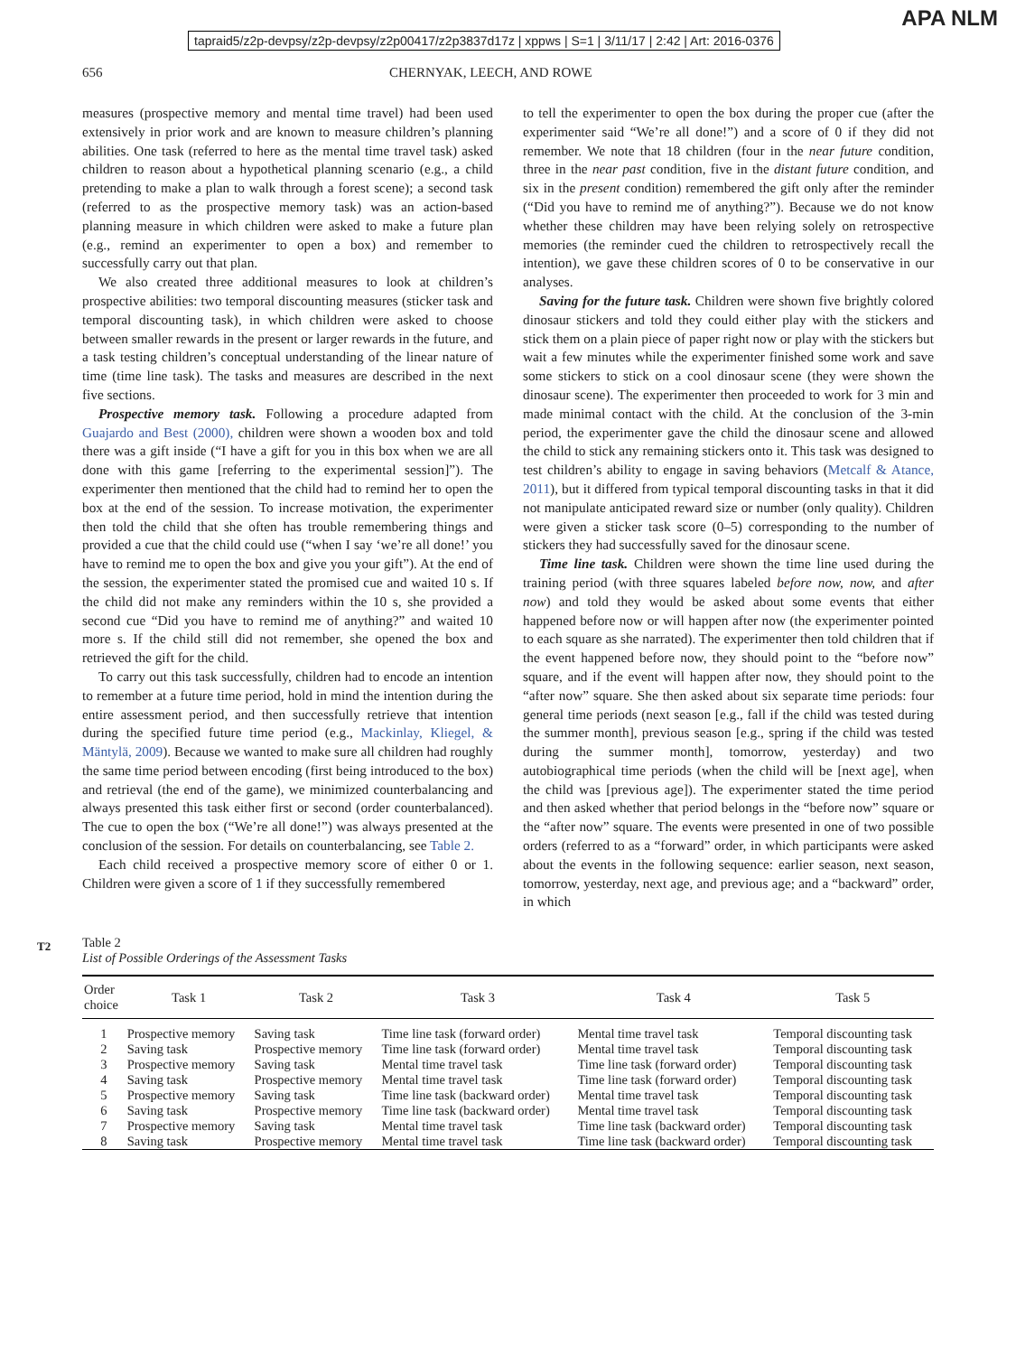tapraid5/z2p-devpsy/z2p-devpsy/z2p00417/z2p3837d17z | xppws | S=1 | 3/11/17 | 2:42 | Art: 2016-0376
APA NLM
656 CHERNYAK, LEECH, AND ROWE
measures (prospective memory and mental time travel) had been used extensively in prior work and are known to measure children’s planning abilities. One task (referred to here as the mental time travel task) asked children to reason about a hypothetical planning scenario (e.g., a child pretending to make a plan to walk through a forest scene); a second task (referred to as the prospective memory task) was an action-based planning measure in which children were asked to make a future plan (e.g., remind an experimenter to open a box) and remember to successfully carry out that plan.
We also created three additional measures to look at children’s prospective abilities: two temporal discounting measures (sticker task and temporal discounting task), in which children were asked to choose between smaller rewards in the present or larger rewards in the future, and a task testing children’s conceptual understanding of the linear nature of time (time line task). The tasks and measures are described in the next five sections.
Prospective memory task. Following a procedure adapted from Guajardo and Best (2000), children were shown a wooden box and told there was a gift inside (“I have a gift for you in this box when we are all done with this game [referring to the experimental session]”). The experimenter then mentioned that the child had to remind her to open the box at the end of the session. To increase motivation, the experimenter then told the child that she often has trouble remembering things and provided a cue that the child could use (“when I say ‘we’re all done!’ you have to remind me to open the box and give you your gift”). At the end of the session, the experimenter stated the promised cue and waited 10 s. If the child did not make any reminders within the 10 s, she provided a second cue “Did you have to remind me of anything?” and waited 10 more s. If the child still did not remember, she opened the box and retrieved the gift for the child.
To carry out this task successfully, children had to encode an intention to remember at a future time period, hold in mind the intention during the entire assessment period, and then successfully retrieve that intention during the specified future time period (e.g., Mackinlay, Kliegel, & Mäntylä, 2009). Because we wanted to make sure all children had roughly the same time period between encoding (first being introduced to the box) and retrieval (the end of the game), we minimized counterbalancing and always presented this task either first or second (order counterbalanced). The cue to open the box (“We’re all done!”) was always presented at the conclusion of the session. For details on counterbalancing, see Table 2.
Each child received a prospective memory score of either 0 or 1. Children were given a score of 1 if they successfully remembered
to tell the experimenter to open the box during the proper cue (after the experimenter said “We’re all done!”) and a score of 0 if they did not remember. We note that 18 children (four in the near future condition, three in the near past condition, five in the distant future condition, and six in the present condition) remembered the gift only after the reminder (“Did you have to remind me of anything?”). Because we do not know whether these children may have been relying solely on retrospective memories (the reminder cued the children to retrospectively recall the intention), we gave these children scores of 0 to be conservative in our analyses.
Saving for the future task. Children were shown five brightly colored dinosaur stickers and told they could either play with the stickers and stick them on a plain piece of paper right now or play with the stickers but wait a few minutes while the experimenter finished some work and save some stickers to stick on a cool dinosaur scene (they were shown the dinosaur scene). The experimenter then proceeded to work for 3 min and made minimal contact with the child. At the conclusion of the 3-min period, the experimenter gave the child the dinosaur scene and allowed the child to stick any remaining stickers onto it. This task was designed to test children’s ability to engage in saving behaviors (Metcalf & Atance, 2011), but it differed from typical temporal discounting tasks in that it did not manipulate anticipated reward size or number (only quality). Children were given a sticker task score (0–5) corresponding to the number of stickers they had successfully saved for the dinosaur scene.
Time line task. Children were shown the time line used during the training period (with three squares labeled before now, now, and after now) and told they would be asked about some events that either happened before now or will happen after now (the experimenter pointed to each square as she narrated). The experimenter then told children that if the event happened before now, they should point to the “before now” square, and if the event will happen after now, they should point to the “after now” square. She then asked about six separate time periods: four general time periods (next season [e.g., fall if the child was tested during the summer month], previous season [e.g., spring if the child was tested during the summer month], tomorrow, yesterday) and two autobiographical time periods (when the child will be [next age], when the child was [previous age]). The experimenter stated the time period and then asked whether that period belongs in the “before now” square or the “after now” square. The events were presented in one of two possible orders (referred to as a “forward” order, in which participants were asked about the events in the following sequence: earlier season, next season, tomorrow, yesterday, next age, and previous age; and a “backward” order, in which
T2
Table 2
List of Possible Orderings of the Assessment Tasks
| Order choice | Task 1 | Task 2 | Task 3 | Task 4 | Task 5 |
| --- | --- | --- | --- | --- | --- |
| 1 | Prospective memory | Saving task | Time line task (forward order) | Mental time travel task | Temporal discounting task |
| 2 | Saving task | Prospective memory | Time line task (forward order) | Mental time travel task | Temporal discounting task |
| 3 | Prospective memory | Saving task | Mental time travel task | Time line task (forward order) | Temporal discounting task |
| 4 | Saving task | Prospective memory | Mental time travel task | Time line task (forward order) | Temporal discounting task |
| 5 | Prospective memory | Saving task | Time line task (backward order) | Mental time travel task | Temporal discounting task |
| 6 | Saving task | Prospective memory | Time line task (backward order) | Mental time travel task | Temporal discounting task |
| 7 | Prospective memory | Saving task | Mental time travel task | Time line task (backward order) | Temporal discounting task |
| 8 | Saving task | Prospective memory | Mental time travel task | Time line task (backward order) | Temporal discounting task |